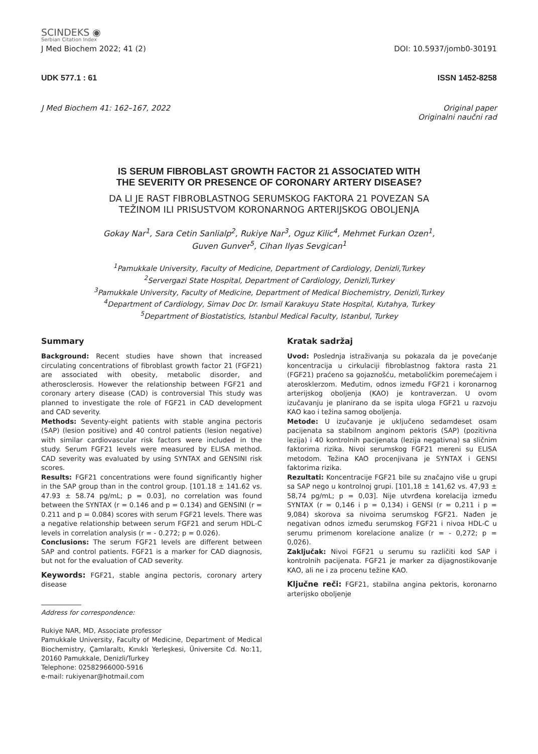SCINDEKS ◉
Serbian Citation Index
J Med Biochem 2022; 41 (2) DOI: 10.5937/jomb0-30191
UDK 577.1 : 61 ISSN 1452-8258
J Med Biochem 41: 162–167, 2022 Original paper
Originalni naučni rad
IS SERUM FIBROBLAST GROWTH FACTOR 21 ASSOCIATED WITH
THE SEVERITY OR PRESENCE OF CORONARY ARTERY DISEASE?
DA LI JE RAST FIBROBLASTNOG SERUMSKOG FAKTORA 21 POVEZAN SA
TEŽINOM ILI PRISUSTVOM KORONARNOG ARTERIJSKOG OBOLJENJA
Gokay Nar<sup>1</sup>, Sara Cetin Sanlialp<sup>2</sup>, Rukiye Nar<sup>3</sup>, Oguz Kilic<sup>4</sup>, Mehmet Furkan Ozen<sup>1</sup>,
Guven Gunver<sup>5</sup>, Cihan Ilyas Sevgican<sup>1</sup>
<sup>1</sup> Pamukkale University, Faculty of Medicine, Department of Cardiology, Denizli,Turkey
<sup>2</sup> Servergazi State Hospital, Department of Cardiology, Denizli,Turkey
<sup>3</sup> Pamukkale University, Faculty of Medicine, Department of Medical Biochemistry, Denizli,Turkey
<sup>4</sup> Department of Cardiology, Simav Doc Dr. Ismail Karakuyu State Hospital, Kutahya, Turkey
<sup>5</sup> Department of Biostatistics, Istanbul Medical Faculty, Istanbul, Turkey
Summary
Background: Recent studies have shown that increased circulating concentrations of fibroblast growth factor 21 (FGF21) are associated with obesity, metabolic disorder, and atherosclerosis. However the relationship between FGF21 and coronary artery disease (CAD) is controversial This study was planned to investigate the role of FGF21 in CAD development and CAD severity.
Methods: Seventy-eight patients with stable angina pectoris (SAP) (lesion positive) and 40 control patients (lesion negative) with similar cardiovascular risk factors were included in the study. Serum FGF21 levels were measured by ELISA method. CAD severity was evaluated by using SYNTAX and GENSINI risk scores.
Results: FGF21 concentrations were found significantly higher in the SAP group than in the control group. [101.18 ± 141.62 vs. 47.93 ± 58.74 pg/mL; p = 0.03], no correlation was found between the SYNTAX (r = 0.146 and p = 0.134) and GENSINI (r = 0.211 and p = 0.084) scores with serum FGF21 levels. There was a negative relationship between serum FGF21 and serum HDL-C levels in correlation analysis (r = - 0.272; p = 0.026).
Conclusions: The serum FGF21 levels are different between SAP and control patients. FGF21 is a marker for CAD diagnosis, but not for the evaluation of CAD severity.
Keywords: FGF21, stable angina pectoris, coronary artery disease
Address for correspondence:
Rukiye NAR, MD, Associate professor
Pamukkale University, Faculty of Medicine, Department of Medical Biochemistry, Çamlaraltı, Kınıklı Yerleşkesi, Üniversite Cd. No:11, 20160 Pamukkale, Denizli/Turkey
Telephone: 02582966000-5916
e-mail: rukiyenar@hotmail.com
Kratak sadržaj
Uvod: Poslednja istraživanja su pokazala da je povećanje koncentracija u cirkulaciji fibroblastnog faktora rasta 21 (FGF21) praćeno sa gojaznošću, metaboličkim poremećajem i aterosklerzom. Međutim, odnos između FGF21 i koronarnog arterijskog oboljenja (KAO) je kontraverzan. U ovom izučavanju je planirano da se ispita uloga FGF21 u razvoju KAO kao i težina samog oboljenja.
Metode: U izučavanje je uključeno sedamdeset osam pacijenata sa stabilnom anginom pektoris (SAP) (pozitivna lezija) i 40 kontrolnih pacijenata (lezija negativna) sa sličnim faktorima rizika. Nivoi serumskog FGF21 mereni su ELISA metodom. Težina KAO procenjivana je SYNTAX i GENSI faktorima rizika.
Rezultati: Koncentracije FGF21 bile su značajno više u grupi sa SAP nego u kontrolnoj grupi. [101,18 ± 141,62 vs. 47,93 ± 58,74 pg/mL; p = 0,03]. Nije utvrđena korelacija između SYNTAX (r = 0,146 i p = 0,134) i GENSI (r = 0,211 i p = 9,084) skorova sa nivoima serumskog FGF21. Nađen je negativan odnos između serumskog FGF21 i nivoa HDL-C u serumu primenom korelacione analize (r = - 0,272; p = 0,026).
Zaključak: Nivoi FGF21 u serumu su različiti kod SAP i kontrolnih pacijenata. FGF21 je marker za dijagnostikovanje KAO, ali ne i za procenu težine KAO.
Ključne reči: FGF21, stabilna angina pektoris, koronarno arterijsko oboljenje